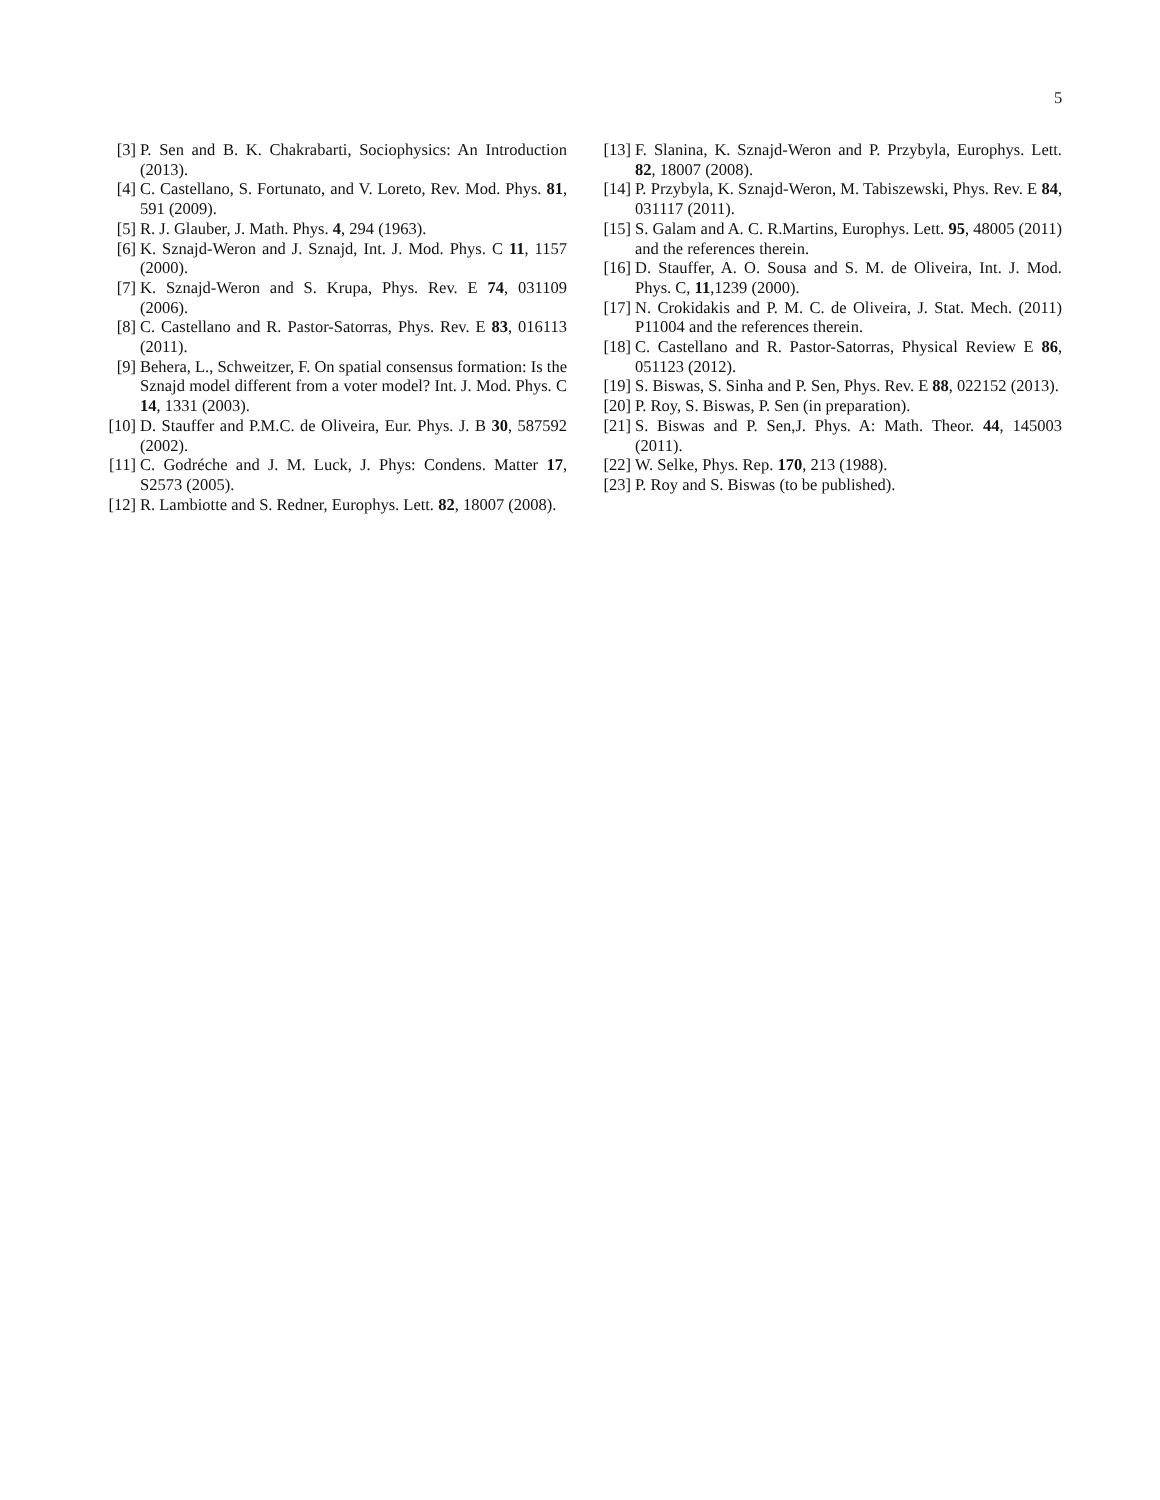5
[3] P. Sen and B. K. Chakrabarti, Sociophysics: An Introduction (2013).
[4] C. Castellano, S. Fortunato, and V. Loreto, Rev. Mod. Phys. 81, 591 (2009).
[5] R. J. Glauber, J. Math. Phys. 4, 294 (1963).
[6] K. Sznajd-Weron and J. Sznajd, Int. J. Mod. Phys. C 11, 1157 (2000).
[7] K. Sznajd-Weron and S. Krupa, Phys. Rev. E 74, 031109 (2006).
[8] C. Castellano and R. Pastor-Satorras, Phys. Rev. E 83, 016113 (2011).
[9] Behera, L., Schweitzer, F. On spatial consensus formation: Is the Sznajd model different from a voter model? Int. J. Mod. Phys. C 14, 1331 (2003).
[10]
D. Stauffer and P.M.C. de Oliveira, Eur. Phys. J. B 30, 587592 (2002).
[11]
C. Godréche and J. M. Luck, J. Phys: Condens. Matter 17, S2573 (2005).
[12]
R. Lambiotte and S. Redner, Europhys. Lett. 82, 18007 (2008).
[13]
F. Slanina, K. Sznajd-Weron and P. Przybyla, Europhys. Lett. 82, 18007 (2008).
[14]
P. Przybyla, K. Sznajd-Weron, M. Tabiszewski, Phys. Rev. E 84, 031117 (2011).
[15]
S. Galam and A. C. R.Martins, Europhys. Lett. 95, 48005 (2011) and the references therein.
[16]
D. Stauffer, A. O. Sousa and S. M. de Oliveira, Int. J. Mod. Phys. C, 11,1239 (2000).
[17]
N. Crokidakis and P. M. C. de Oliveira, J. Stat. Mech. (2011) P11004 and the references therein.
[18]
C. Castellano and R. Pastor-Satorras, Physical Review E 86, 051123 (2012).
[19]
S. Biswas, S. Sinha and P. Sen, Phys. Rev. E 88, 022152 (2013).
[20]
P. Roy, S. Biswas, P. Sen (in preparation).
[21]
S. Biswas and P. Sen,J. Phys. A: Math. Theor. 44, 145003 (2011).
[22]
W. Selke, Phys. Rep. 170, 213 (1988).
[23]
P. Roy and S. Biswas (to be published).